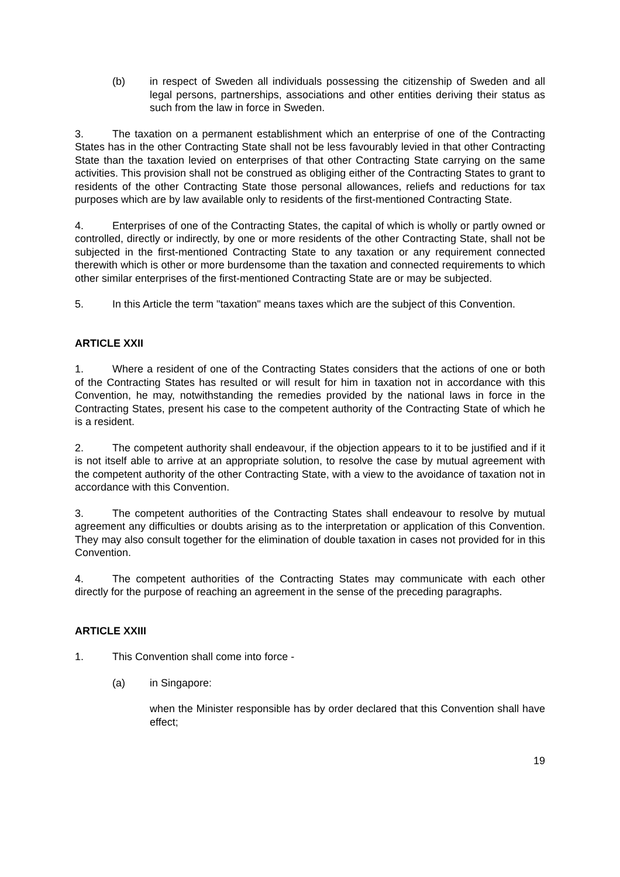(b) in respect of Sweden all individuals possessing the citizenship of Sweden and all legal persons, partnerships, associations and other entities deriving their status as such from the law in force in Sweden.
3. The taxation on a permanent establishment which an enterprise of one of the Contracting States has in the other Contracting State shall not be less favourably levied in that other Contracting State than the taxation levied on enterprises of that other Contracting State carrying on the same activities. This provision shall not be construed as obliging either of the Contracting States to grant to residents of the other Contracting State those personal allowances, reliefs and reductions for tax purposes which are by law available only to residents of the first-mentioned Contracting State.
4. Enterprises of one of the Contracting States, the capital of which is wholly or partly owned or controlled, directly or indirectly, by one or more residents of the other Contracting State, shall not be subjected in the first-mentioned Contracting State to any taxation or any requirement connected therewith which is other or more burdensome than the taxation and connected requirements to which other similar enterprises of the first-mentioned Contracting State are or may be subjected.
5. In this Article the term "taxation" means taxes which are the subject of this Convention.
ARTICLE XXII
1. Where a resident of one of the Contracting States considers that the actions of one or both of the Contracting States has resulted or will result for him in taxation not in accordance with this Convention, he may, notwithstanding the remedies provided by the national laws in force in the Contracting States, present his case to the competent authority of the Contracting State of which he is a resident.
2. The competent authority shall endeavour, if the objection appears to it to be justified and if it is not itself able to arrive at an appropriate solution, to resolve the case by mutual agreement with the competent authority of the other Contracting State, with a view to the avoidance of taxation not in accordance with this Convention.
3. The competent authorities of the Contracting States shall endeavour to resolve by mutual agreement any difficulties or doubts arising as to the interpretation or application of this Convention. They may also consult together for the elimination of double taxation in cases not provided for in this Convention.
4. The competent authorities of the Contracting States may communicate with each other directly for the purpose of reaching an agreement in the sense of the preceding paragraphs.
ARTICLE XXIII
1. This Convention shall come into force -
(a) in Singapore:
when the Minister responsible has by order declared that this Convention shall have effect;
19